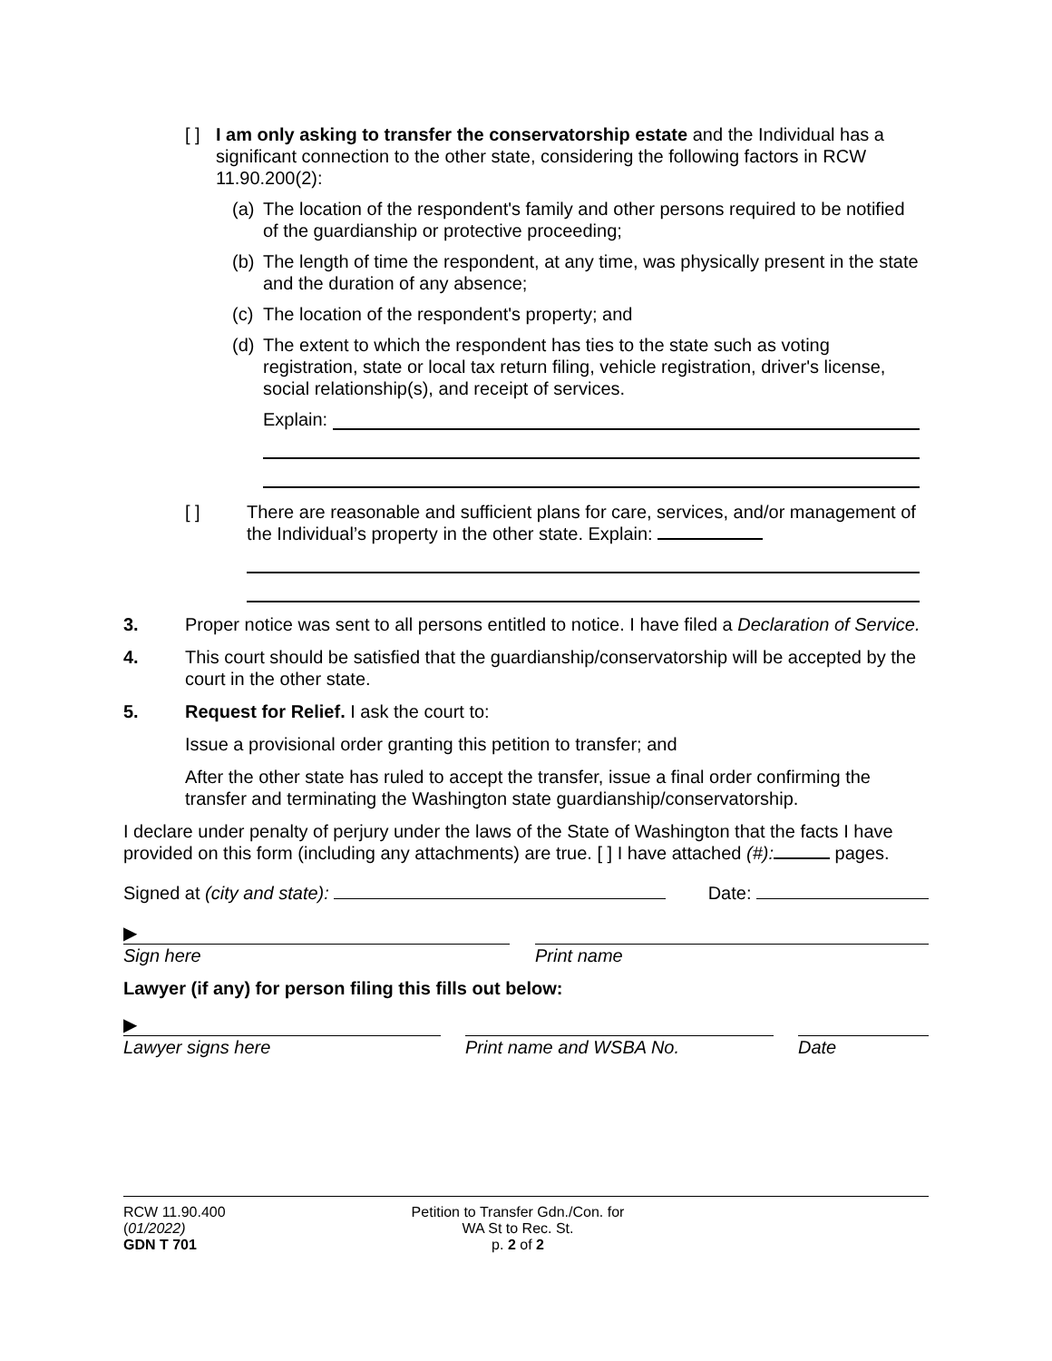[ ]
I am only asking to transfer the conservatorship estate and the Individual has a significant connection to the other state, considering the following factors in RCW 11.90.200(2):
(a)
The location of the respondent's family and other persons required to be notified of the guardianship or protective proceeding;
(b)
The length of time the respondent, at any time, was physically present in the state and the duration of any absence;
(c)
The location of the respondent's property; and
(d)
The extent to which the respondent has ties to the state such as voting registration, state or local tax return filing, vehicle registration, driver's license, social relationship(s), and receipt of services.
Explain:
[ ] There are reasonable and sufficient plans for care, services, and/or management of the Individual’s property in the other state. Explain:
3. Proper notice was sent to all persons entitled to notice. I have filed a Declaration of Service.
4. This court should be satisfied that the guardianship/conservatorship will be accepted by the court in the other state.
5. Request for Relief. I ask the court to:
Issue a provisional order granting this petition to transfer; and
After the other state has ruled to accept the transfer, issue a final order confirming the transfer and terminating the Washington state guardianship/conservatorship.
I declare under penalty of perjury under the laws of the State of Washington that the facts I have provided on this form (including any attachments) are true. [ ] I have attached (#): pages.
Signed at (city and state): Date:
▶
Sign here Print name
Lawyer (if any) for person filing this fills out below:
▶
Lawyer signs here Print name and WSBA No. Date
RCW 11.90.400
(01/2022)
GDN T 701
Petition to Transfer Gdn./Con. for
WA St to Rec. St.
p. 2 of 2